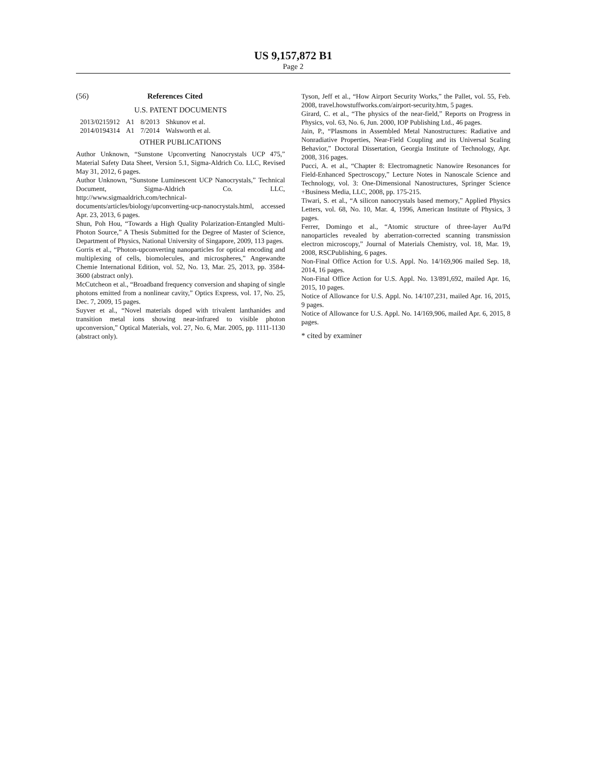US 9,157,872 B1
Page 2
(56) References Cited
U.S. PATENT DOCUMENTS
| 2013/0215912 | A1 | 8/2013 | Shkunov et al. |
| 2014/0194314 | A1 | 7/2014 | Walsworth et al. |
OTHER PUBLICATIONS
Author Unknown, “Sunstone Upconverting Nanocrystals UCP 475,” Material Safety Data Sheet, Version 5.1, Sigma-Aldrich Co. LLC, Revised May 31, 2012, 6 pages.
Author Unknown, “Sunstone Luminescent UCP Nanocrystals,” Technical Document, Sigma-Aldrich Co. LLC, http://www.sigmaaldrich.com/technical-documents/articles/biology/upconverting-ucp-nanocrystals.html, accessed Apr. 23, 2013, 6 pages.
Shun, Poh Hou, “Towards a High Quality Polarization-Entangled Multi-Photon Source,” A Thesis Submitted for the Degree of Master of Science, Department of Physics, National University of Singapore, 2009, 113 pages.
Gorris et al., “Photon-upconverting nanoparticles for optical encoding and multiplexing of cells, biomolecules, and microspheres,” Angewandte Chemie International Edition, vol. 52, No. 13, Mar. 25, 2013, pp. 3584-3600 (abstract only).
McCutcheon et al., “Broadband frequency conversion and shaping of single photons emitted from a nonlinear cavity,” Optics Express, vol. 17, No. 25, Dec. 7, 2009, 15 pages.
Suyver et al., “Novel materials doped with trivalent lanthanides and transition metal ions showing near-infrared to visible photon upconversion,” Optical Materials, vol. 27, No. 6, Mar. 2005, pp. 1111-1130 (abstract only).
Tyson, Jeff et al., “How Airport Security Works,” the Pallet, vol. 55, Feb. 2008, travel.howstuffworks.com/airport-security.htm, 5 pages.
Girard, C. et al., “The physics of the near-field,” Reports on Progress in Physics, vol. 63, No. 6, Jun. 2000, IOP Publishing Ltd., 46 pages.
Jain, P., “Plasmons in Assembled Metal Nanostructures: Radiative and Nonradiative Properties, Near-Field Coupling and its Universal Scaling Behavior,” Doctoral Dissertation, Georgia Institute of Technology, Apr. 2008, 316 pages.
Pucci, A. et al., “Chapter 8: Electromagnetic Nanowire Resonances for Field-Enhanced Spectroscopy,” Lecture Notes in Nanoscale Science and Technology, vol. 3: One-Dimensional Nanostructures, Springer Science +Business Media, LLC, 2008, pp. 175-215.
Tiwari, S. et al., “A silicon nanocrystals based memory,” Applied Physics Letters, vol. 68, No. 10, Mar. 4, 1996, American Institute of Physics, 3 pages.
Ferrer, Domingo et al., “Atomic structure of three-layer Au/Pd nanoparticles revealed by aberration-corrected scanning transmission electron microscopy,” Journal of Materials Chemistry, vol. 18, Mar. 19, 2008, RSCPublishing, 6 pages.
Non-Final Office Action for U.S. Appl. No. 14/169,906 mailed Sep. 18, 2014, 16 pages.
Non-Final Office Action for U.S. Appl. No. 13/891,692, mailed Apr. 16, 2015, 10 pages.
Notice of Allowance for U.S. Appl. No. 14/107,231, mailed Apr. 16, 2015, 9 pages.
Notice of Allowance for U.S. Appl. No. 14/169,906, mailed Apr. 6, 2015, 8 pages.
* cited by examiner